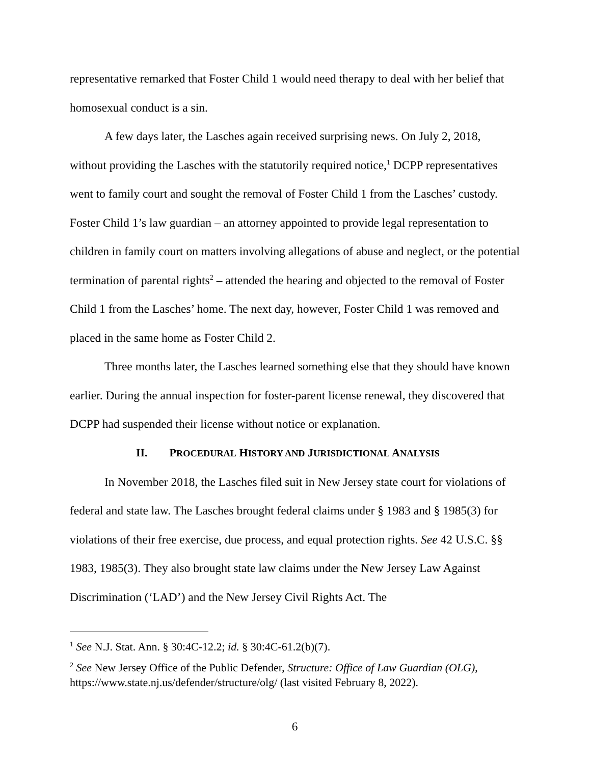representative remarked that Foster Child 1 would need therapy to deal with her belief that homosexual conduct is a sin.
A few days later, the Lasches again received surprising news. On July 2, 2018, without providing the Lasches with the statutorily required notice,<sup>1</sup> DCPP representatives went to family court and sought the removal of Foster Child 1 from the Lasches’ custody. Foster Child 1’s law guardian – an attorney appointed to provide legal representation to children in family court on matters involving allegations of abuse and neglect, or the potential termination of parental rights<sup>2</sup> – attended the hearing and objected to the removal of Foster Child 1 from the Lasches’ home. The next day, however, Foster Child 1 was removed and placed in the same home as Foster Child 2.
Three months later, the Lasches learned something else that they should have known earlier. During the annual inspection for foster-parent license renewal, they discovered that DCPP had suspended their license without notice or explanation.
II. PROCEDURAL HISTORY AND JURISDICTIONAL ANALYSIS
In November 2018, the Lasches filed suit in New Jersey state court for violations of federal and state law. The Lasches brought federal claims under § 1983 and § 1985(3) for violations of their free exercise, due process, and equal protection rights. See 42 U.S.C. §§ 1983, 1985(3). They also brought state law claims under the New Jersey Law Against Discrimination (‘LAD’) and the New Jersey Civil Rights Act. The
<sup>1</sup> See N.J. Stat. Ann. § 30:4C-12.2; id. § 30:4C-61.2(b)(7).
<sup>2</sup> See New Jersey Office of the Public Defender, Structure: Office of Law Guardian (OLG), https://www.state.nj.us/defender/structure/olg/ (last visited February 8, 2022).
6